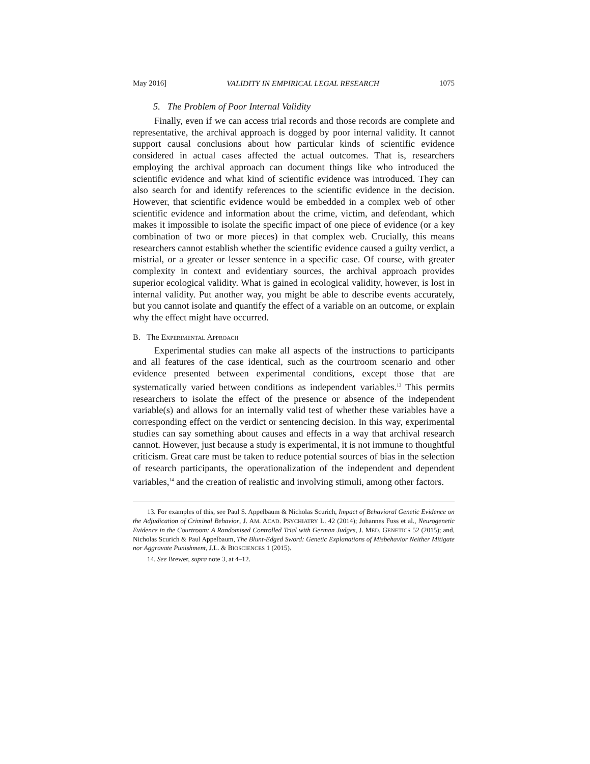May 2016] VALIDITY IN EMPIRICAL LEGAL RESEARCH 1075
5. The Problem of Poor Internal Validity
Finally, even if we can access trial records and those records are complete and representative, the archival approach is dogged by poor internal validity. It cannot support causal conclusions about how particular kinds of scientific evidence considered in actual cases affected the actual outcomes. That is, researchers employing the archival approach can document things like who introduced the scientific evidence and what kind of scientific evidence was introduced. They can also search for and identify references to the scientific evidence in the decision. However, that scientific evidence would be embedded in a complex web of other scientific evidence and information about the crime, victim, and defendant, which makes it impossible to isolate the specific impact of one piece of evidence (or a key combination of two or more pieces) in that complex web. Crucially, this means researchers cannot establish whether the scientific evidence caused a guilty verdict, a mistrial, or a greater or lesser sentence in a specific case. Of course, with greater complexity in context and evidentiary sources, the archival approach provides superior ecological validity. What is gained in ecological validity, however, is lost in internal validity. Put another way, you might be able to describe events accurately, but you cannot isolate and quantify the effect of a variable on an outcome, or explain why the effect might have occurred.
B. The EXPERIMENTAL APPROACH
Experimental studies can make all aspects of the instructions to participants and all features of the case identical, such as the courtroom scenario and other evidence presented between experimental conditions, except those that are systematically varied between conditions as independent variables.<sup>13</sup> This permits researchers to isolate the effect of the presence or absence of the independent variable(s) and allows for an internally valid test of whether these variables have a corresponding effect on the verdict or sentencing decision. In this way, experimental studies can say something about causes and effects in a way that archival research cannot. However, just because a study is experimental, it is not immune to thoughtful criticism. Great care must be taken to reduce potential sources of bias in the selection of research participants, the operationalization of the independent and dependent variables,<sup>14</sup> and the creation of realistic and involving stimuli, among other factors.
13. For examples of this, see Paul S. Appelbaum & Nicholas Scurich, Impact of Behavioral Genetic Evidence on the Adjudication of Criminal Behavior, J. AM. ACAD. PSYCHIATRY L. 42 (2014); Johannes Fuss et al., Neurogenetic Evidence in the Courtroom: A Randomised Controlled Trial with German Judges, J. MED. GENETICS 52 (2015); and, Nicholas Scurich & Paul Appelbaum, The Blunt-Edged Sword: Genetic Explanations of Misbehavior Neither Mitigate nor Aggravate Punishment, J.L. & BIOSCIENCES 1 (2015).
14. See Brewer, supra note 3, at 4–12.